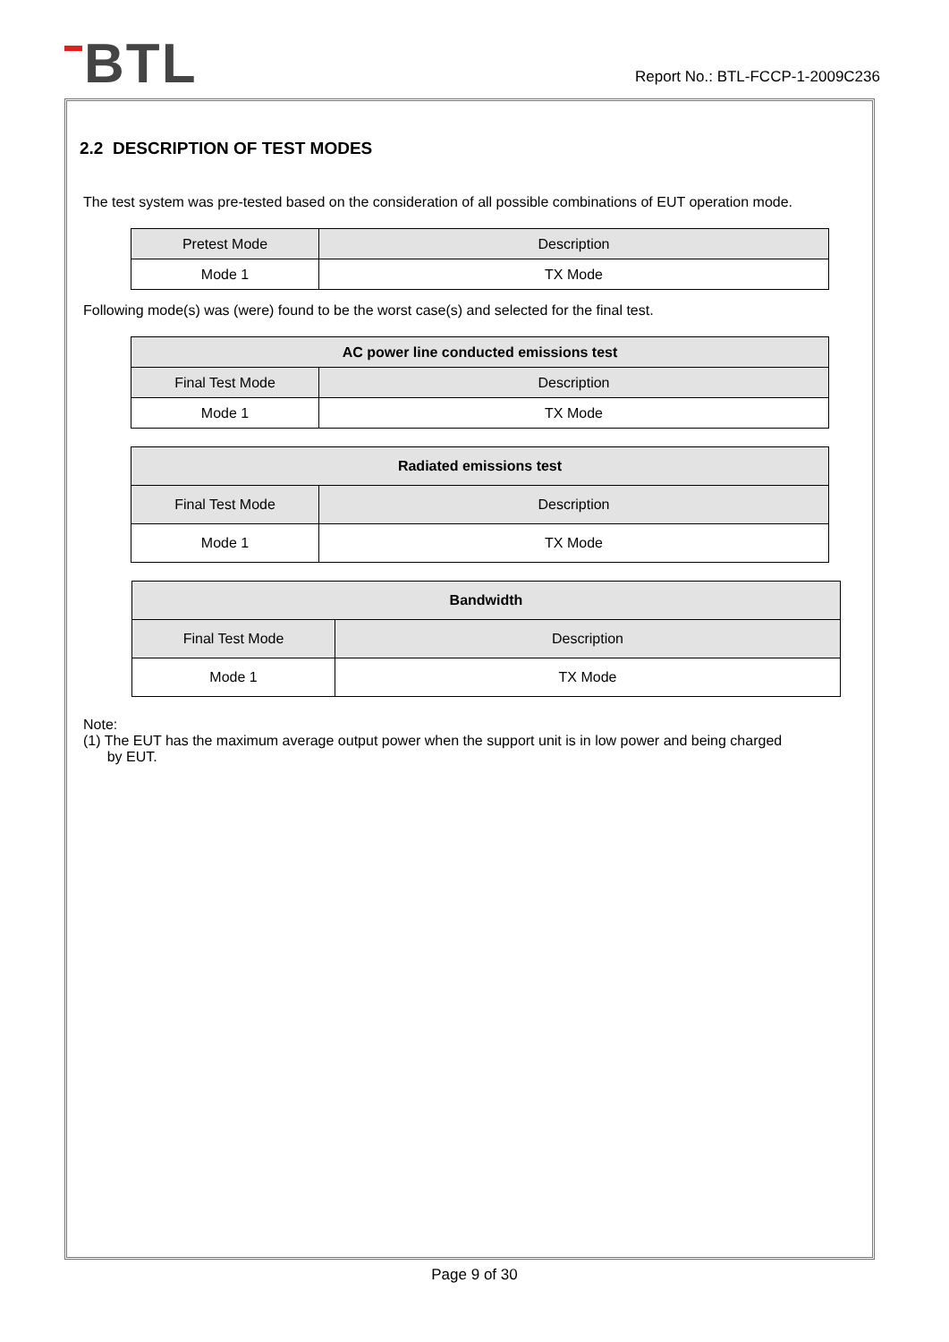▬BTL
Report No.: BTL-FCCP-1-2009C236
2.2 DESCRIPTION OF TEST MODES
The test system was pre-tested based on the consideration of all possible combinations of EUT operation mode.
| Pretest Mode | Description |
| --- | --- |
| Mode 1 | TX Mode |
Following mode(s) was (were) found to be the worst case(s) and selected for the final test.
| AC power line conducted emissions test | |
| --- | --- |
| Final Test Mode | Description |
| Mode 1 | TX Mode |
| Radiated emissions test | |
| --- | --- |
| Final Test Mode | Description |
| Mode 1 | TX Mode |
| Bandwidth | |
| --- | --- |
| Final Test Mode | Description |
| Mode 1 | TX Mode |
Note:
(1) The EUT has the maximum average output power when the support unit is in low power and being charged
by EUT.
Page 9 of 30